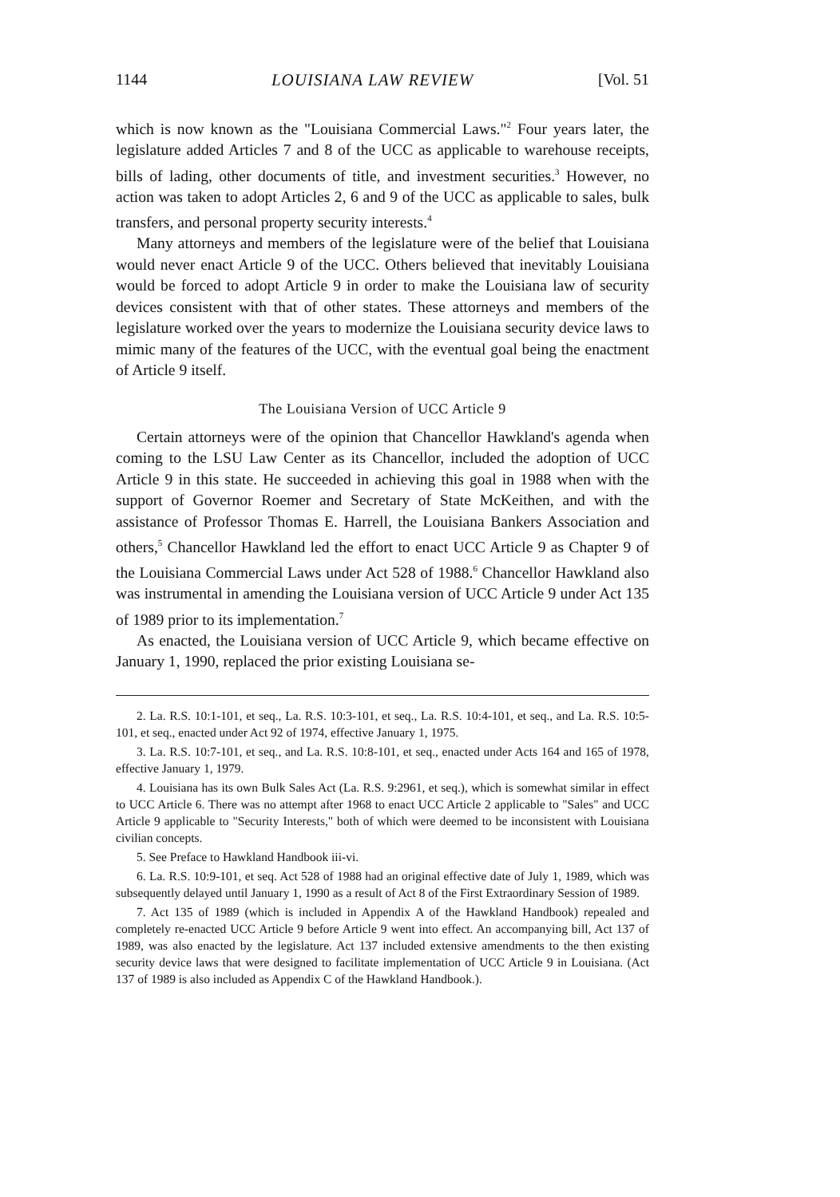1144 LOUISIANA LAW REVIEW [Vol. 51
which is now known as the "Louisiana Commercial Laws."<sup>2</sup> Four years later, the legislature added Articles 7 and 8 of the UCC as applicable to warehouse receipts, bills of lading, other documents of title, and investment securities.<sup>3</sup> However, no action was taken to adopt Articles 2, 6 and 9 of the UCC as applicable to sales, bulk transfers, and personal property security interests.<sup>4</sup>
Many attorneys and members of the legislature were of the belief that Louisiana would never enact Article 9 of the UCC. Others believed that inevitably Louisiana would be forced to adopt Article 9 in order to make the Louisiana law of security devices consistent with that of other states. These attorneys and members of the legislature worked over the years to modernize the Louisiana security device laws to mimic many of the features of the UCC, with the eventual goal being the enactment of Article 9 itself.
The Louisiana Version of UCC Article 9
Certain attorneys were of the opinion that Chancellor Hawkland's agenda when coming to the LSU Law Center as its Chancellor, included the adoption of UCC Article 9 in this state. He succeeded in achieving this goal in 1988 when with the support of Governor Roemer and Secretary of State McKeithen, and with the assistance of Professor Thomas E. Harrell, the Louisiana Bankers Association and others,<sup>5</sup> Chancellor Hawkland led the effort to enact UCC Article 9 as Chapter 9 of the Louisiana Commercial Laws under Act 528 of 1988.<sup>6</sup> Chancellor Hawkland also was instrumental in amending the Louisiana version of UCC Article 9 under Act 135 of 1989 prior to its implementation.<sup>7</sup>
As enacted, the Louisiana version of UCC Article 9, which became effective on January 1, 1990, replaced the prior existing Louisiana se-
2. La. R.S. 10:1-101, et seq., La. R.S. 10:3-101, et seq., La. R.S. 10:4-101, et seq., and La. R.S. 10:5-101, et seq., enacted under Act 92 of 1974, effective January 1, 1975.
3. La. R.S. 10:7-101, et seq., and La. R.S. 10:8-101, et seq., enacted under Acts 164 and 165 of 1978, effective January 1, 1979.
4. Louisiana has its own Bulk Sales Act (La. R.S. 9:2961, et seq.), which is somewhat similar in effect to UCC Article 6. There was no attempt after 1968 to enact UCC Article 2 applicable to "Sales" and UCC Article 9 applicable to "Security Interests," both of which were deemed to be inconsistent with Louisiana civilian concepts.
5. See Preface to Hawkland Handbook iii-vi.
6. La. R.S. 10:9-101, et seq. Act 528 of 1988 had an original effective date of July 1, 1989, which was subsequently delayed until January 1, 1990 as a result of Act 8 of the First Extraordinary Session of 1989.
7. Act 135 of 1989 (which is included in Appendix A of the Hawkland Handbook) repealed and completely re-enacted UCC Article 9 before Article 9 went into effect. An accompanying bill, Act 137 of 1989, was also enacted by the legislature. Act 137 included extensive amendments to the then existing security device laws that were designed to facilitate implementation of UCC Article 9 in Louisiana. (Act 137 of 1989 is also included as Appendix C of the Hawkland Handbook.).